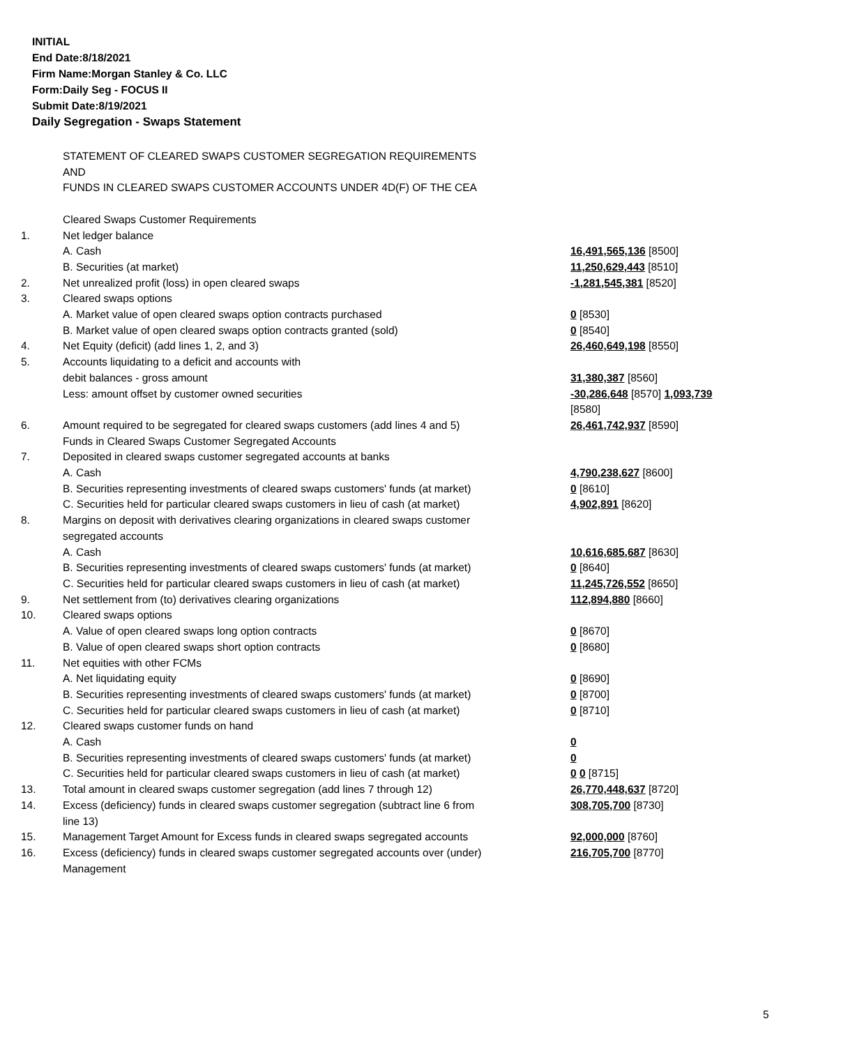INITIAL
End Date:8/18/2021
Firm Name:Morgan Stanley & Co. LLC
Form:Daily Seg - FOCUS II
Submit Date:8/19/2021
Daily Segregation - Swaps Statement
| | STATEMENT OF CLEARED SWAPS CUSTOMER SEGREGATION REQUIREMENTS AND FUNDS IN CLEARED SWAPS CUSTOMER ACCOUNTS UNDER 4D(F) OF THE CEA | |
| | Cleared Swaps Customer Requirements | |
| 1. | Net ledger balance | |
| | A. Cash | 16,491,565,136 [8500] |
| | B. Securities (at market) | 11,250,629,443 [8510] |
| 2. | Net unrealized profit (loss) in open cleared swaps | -1,281,545,381 [8520] |
| 3. | Cleared swaps options | |
| | A. Market value of open cleared swaps option contracts purchased | 0 [8530] |
| | B. Market value of open cleared swaps option contracts granted (sold) | 0 [8540] |
| 4. | Net Equity (deficit) (add lines 1, 2, and 3) | 26,460,649,198 [8550] |
| 5. | Accounts liquidating to a deficit and accounts with | |
| | debit balances - gross amount | 31,380,387 [8560] |
| | Less: amount offset by customer owned securities | -30,286,648 [8570] 1,093,739 [8580] |
| 6. | Amount required to be segregated for cleared swaps customers (add lines 4 and 5) | 26,461,742,937 [8590] |
| | Funds in Cleared Swaps Customer Segregated Accounts | |
| 7. | Deposited in cleared swaps customer segregated accounts at banks | |
| | A. Cash | 4,790,238,627 [8600] |
| | B. Securities representing investments of cleared swaps customers' funds (at market) | 0 [8610] |
| | C. Securities held for particular cleared swaps customers in lieu of cash (at market) | 4,902,891 [8620] |
| 8. | Margins on deposit with derivatives clearing organizations in cleared swaps customer segregated accounts | |
| | A. Cash | 10,616,685,687 [8630] |
| | B. Securities representing investments of cleared swaps customers' funds (at market) | 0 [8640] |
| | C. Securities held for particular cleared swaps customers in lieu of cash (at market) | 11,245,726,552 [8650] |
| 9. | Net settlement from (to) derivatives clearing organizations | 112,894,880 [8660] |
| 10. | Cleared swaps options | |
| | A. Value of open cleared swaps long option contracts | 0 [8670] |
| | B. Value of open cleared swaps short option contracts | 0 [8680] |
| 11. | Net equities with other FCMs | |
| | A. Net liquidating equity | 0 [8690] |
| | B. Securities representing investments of cleared swaps customers' funds (at market) | 0 [8700] |
| | C. Securities held for particular cleared swaps customers in lieu of cash (at market) | 0 [8710] |
| 12. | Cleared swaps customer funds on hand | |
| | A. Cash | 0 |
| | B. Securities representing investments of cleared swaps customers' funds (at market) | 0 |
| | C. Securities held for particular cleared swaps customers in lieu of cash (at market) | 0 0 [8715] |
| 13. | Total amount in cleared swaps customer segregation (add lines 7 through 12) | 26,770,448,637 [8720] |
| 14. | Excess (deficiency) funds in cleared swaps customer segregation (subtract line 6 from line 13) | 308,705,700 [8730] |
| 15. | Management Target Amount for Excess funds in cleared swaps segregated accounts | 92,000,000 [8760] |
| 16. | Excess (deficiency) funds in cleared swaps customer segregated accounts over (under) Management | 216,705,700 [8770] |
5